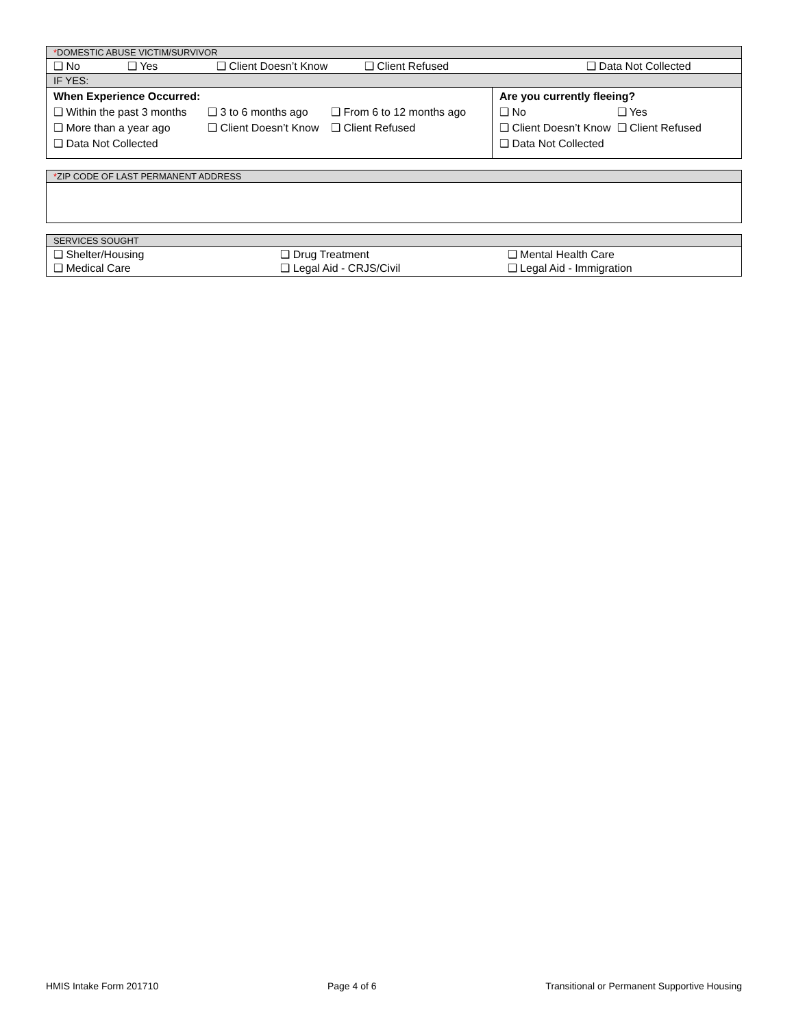| * DOMESTIC ABUSE VICTIM/SURVIVOR | |
| --- | --- |
| ❑ No ❑ Yes ❑ Client Doesn’t Know ❑ Client Refused ❑ Data Not Collected | |
| IF YES: | |
| When Experience Occurred: ❑ Within the past 3 months ❑ 3 to 6 months ago ❑ From 6 to 12 months ago ❑ More than a year ago ❑ Client Doesn’t Know ❑ Client Refused ❑ Data Not Collected | Are you currently fleeing? ❑ No ❑ Yes ❑ Client Doesn’t Know ❑ Client Refused ❑ Data Not Collected |
| * ZIP CODE OF LAST PERMANENT ADDRESS |
| --- |
| SERVICES SOUGHT |
| --- |
| ❑ Shelter/Housing ❑ Drug Treatment ❑ Mental Health Care ❑ Medical Care ❑ Legal Aid - CRJS/Civil ❑ Legal Aid - Immigration |
HMIS Intake Form 201710 Page 4 of 6 Transitional or Permanent Supportive Housing